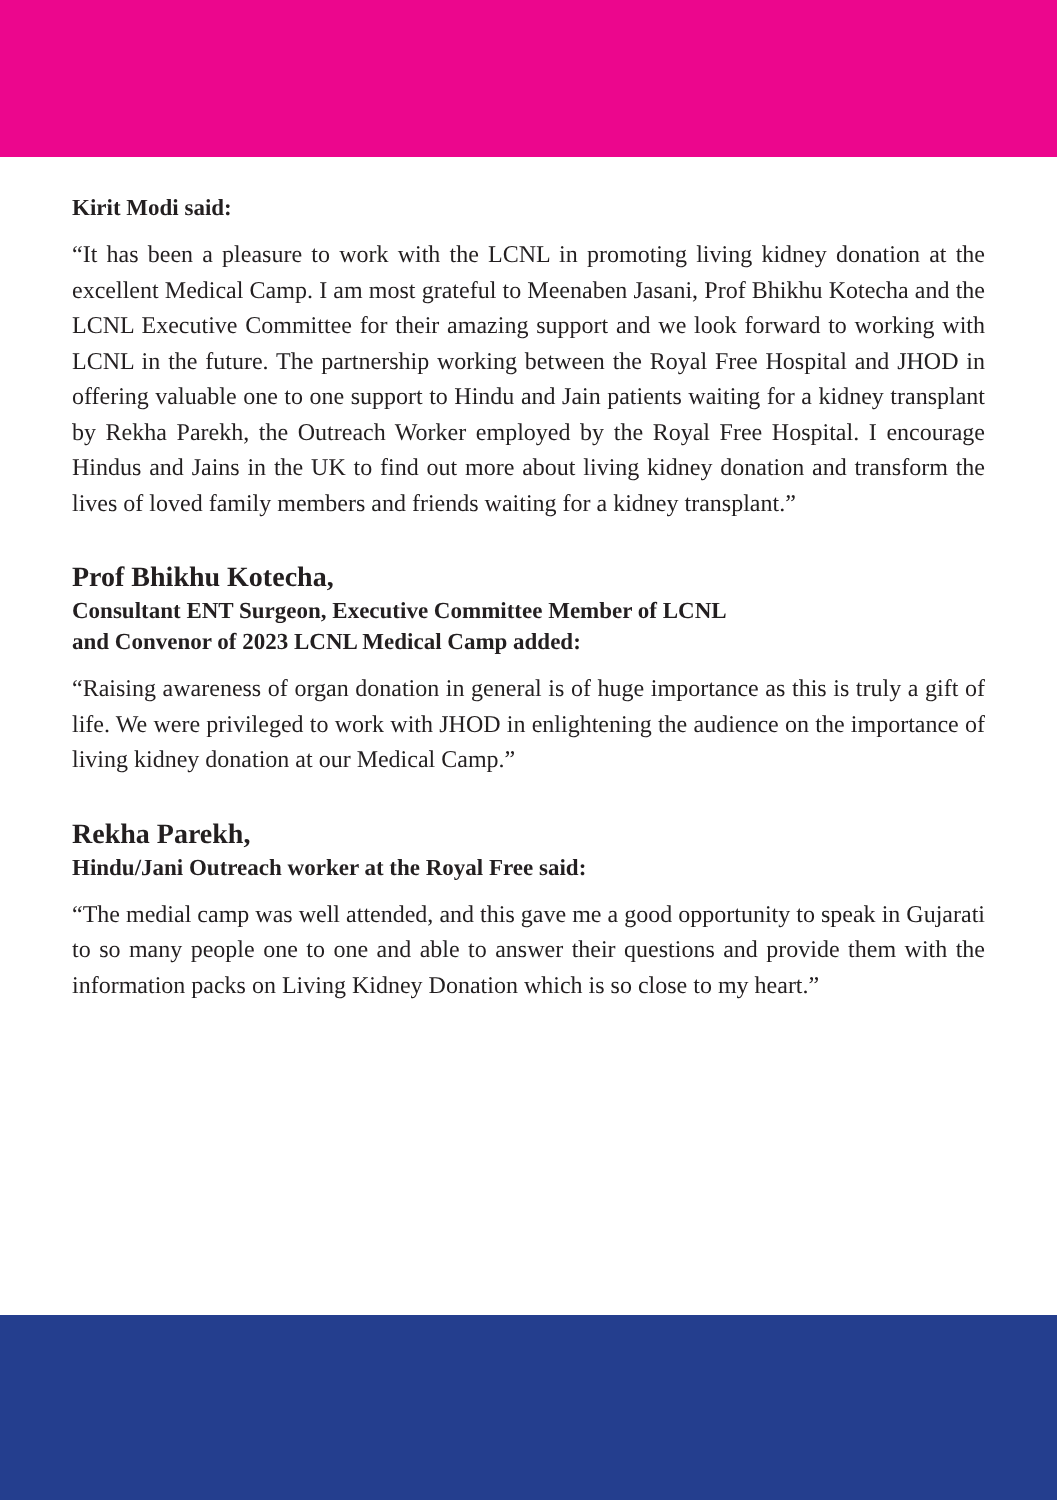Kirit Modi said:
“It has been a pleasure to work with the LCNL in promoting living kidney donation at the excellent Medical Camp. I am most grateful to Meenaben Jasani, Prof Bhikhu Kotecha and the LCNL Executive Committee for their amazing support and we look forward to working with LCNL in the future. The partnership working between the Royal Free Hospital and JHOD in offering valuable one to one support to Hindu and Jain patients waiting for a kidney transplant by Rekha Parekh, the Outreach Worker employed by the Royal Free Hospital. I encourage Hindus and Jains in the UK to find out more about living kidney donation and transform the lives of loved family members and friends waiting for a kidney transplant.”
Prof Bhikhu Kotecha,
Consultant ENT Surgeon, Executive Committee Member of LCNL
and Convenor of 2023 LCNL Medical Camp added:
“Raising awareness of organ donation in general is of huge importance as this is truly a gift of life. We were privileged to work with JHOD in enlightening the audience on the importance of living kidney donation at our Medical Camp.”
Rekha Parekh,
Hindu/Jani Outreach worker at the Royal Free said:
“The medial camp was well attended, and this gave me a good opportunity to speak in Gujarati to so many people one to one and able to answer their questions and provide them with the information packs on Living Kidney Donation which is so close to my heart.”